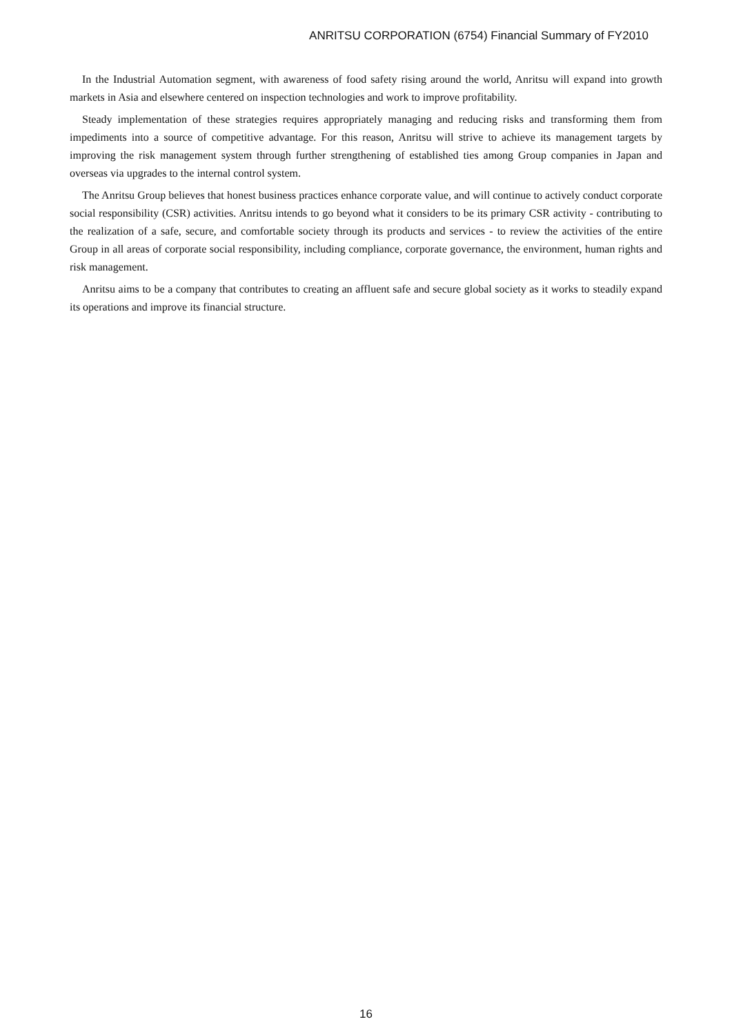ANRITSU CORPORATION (6754) Financial Summary of FY2010
In the Industrial Automation segment, with awareness of food safety rising around the world, Anritsu will expand into growth markets in Asia and elsewhere centered on inspection technologies and work to improve profitability.
Steady implementation of these strategies requires appropriately managing and reducing risks and transforming them from impediments into a source of competitive advantage. For this reason, Anritsu will strive to achieve its management targets by improving the risk management system through further strengthening of established ties among Group companies in Japan and overseas via upgrades to the internal control system.
The Anritsu Group believes that honest business practices enhance corporate value, and will continue to actively conduct corporate social responsibility (CSR) activities. Anritsu intends to go beyond what it considers to be its primary CSR activity - contributing to the realization of a safe, secure, and comfortable society through its products and services - to review the activities of the entire Group in all areas of corporate social responsibility, including compliance, corporate governance, the environment, human rights and risk management.
Anritsu aims to be a company that contributes to creating an affluent safe and secure global society as it works to steadily expand its operations and improve its financial structure.
16